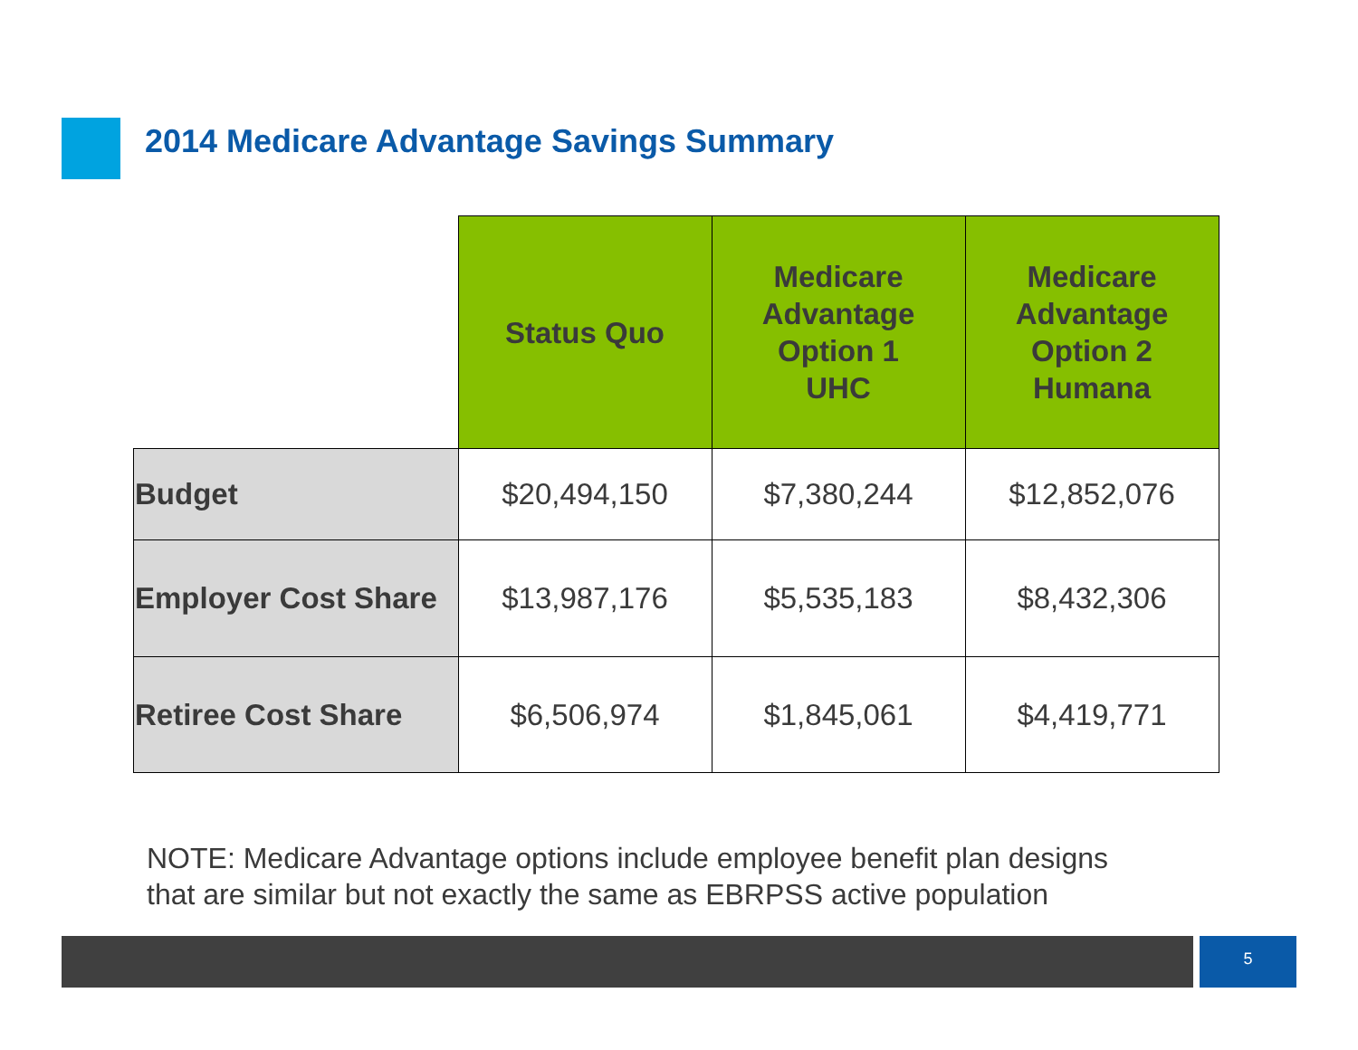2014 Medicare Advantage Savings Summary
| | Status Quo | Medicare Advantage Option 1 UHC | Medicare Advantage Option 2 Humana |
| --- | --- | --- | --- |
| Budget | $20,494,150 | $7,380,244 | $12,852,076 |
| Employer Cost Share | $13,987,176 | $5,535,183 | $8,432,306 |
| Retiree Cost Share | $6,506,974 | $1,845,061 | $4,419,771 |
NOTE: Medicare Advantage options include employee benefit plan designs
that are similar but not exactly the same as EBRPSS active population
5